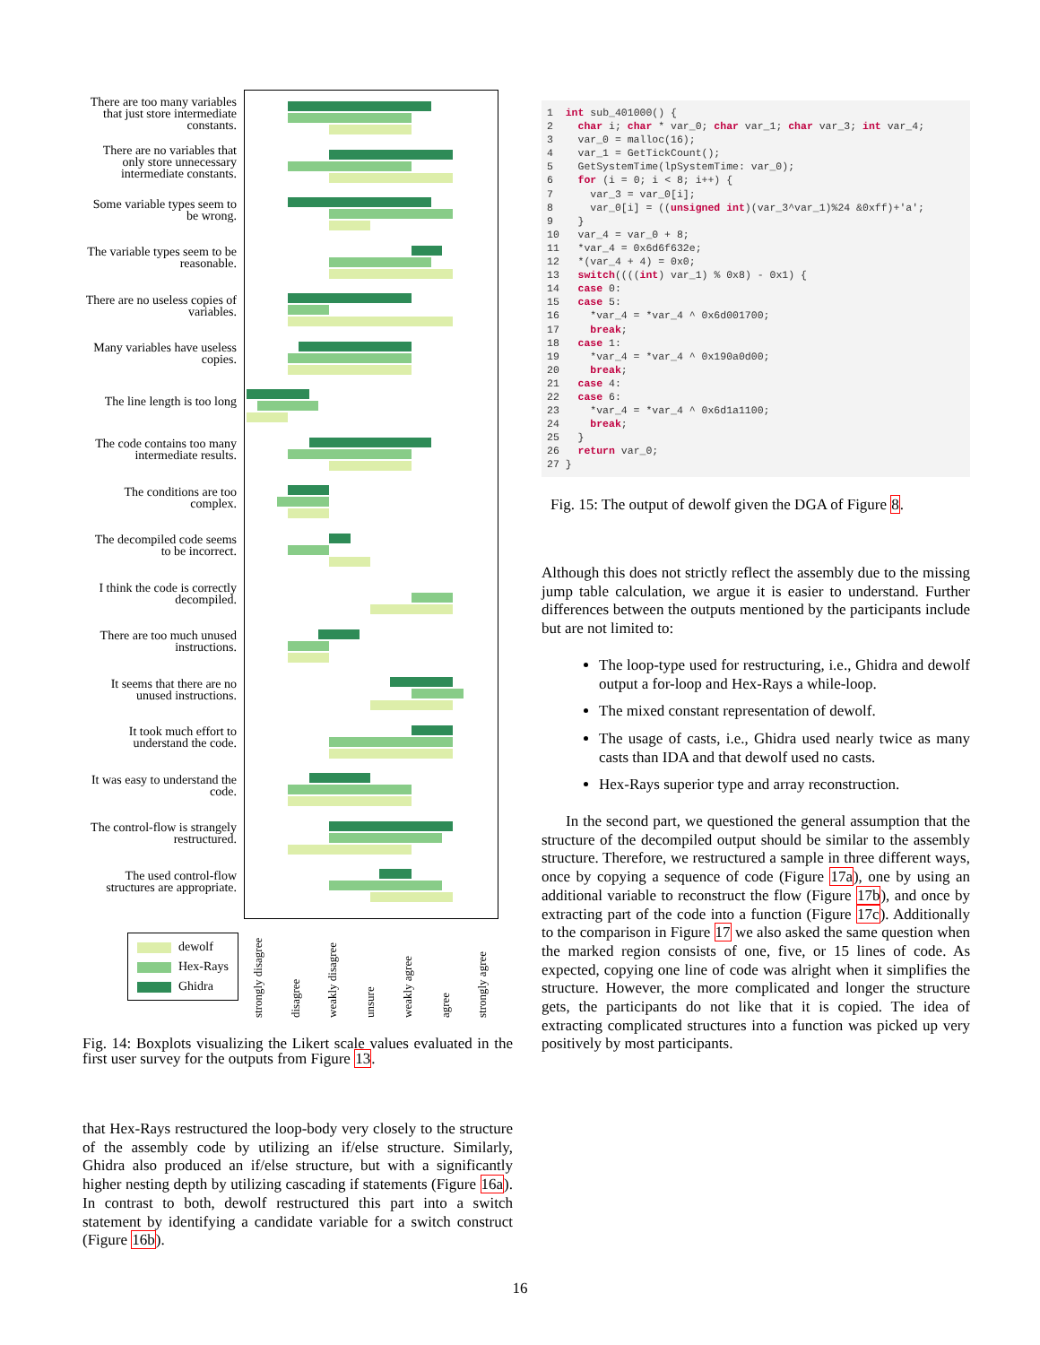There are too many variables that just store intermediate constants.
There are no variables that only store unnecessary intermediate constants.
Some variable types seem to be wrong.
The variable types seem to be reasonable.
There are no useless copies of variables.
Many variables have useless copies.
The line length is too long
The code contains too many intermediate results.
The conditions are too complex.
The decompiled code seems to be incorrect.
I think the code is correctly decompiled.
There are too much unused instructions.
It seems that there are no unused instructions.
It took much effort to understand the code.
It was easy to understand the code.
The control-flow is strangely restructured.
The used control-flow structures are appropriate.
strongly disagree disagree weakly disagree unsure weakly agree agree strongly agree
dewolf
Hex-Rays
Ghidra
Fig. 14: Boxplots visualizing the Likert scale values evaluated in the first user survey for the outputs from Figure 13.
that Hex-Rays restructured the loop-body very closely to the structure of the assembly code by utilizing an if/else structure. Similarly, Ghidra also produced an if/else structure, but with a significantly higher nesting depth by utilizing cascading if statements (Figure 16a). In contrast to both, dewolf restructured this part into a switch statement by identifying a candidate variable for a switch construct (Figure 16b).
1  int sub_401000() {
2    char i; char * var_0; char var_1; char var_3; int var_4;
3    var_0 = malloc(16);
4    var_1 = GetTickCount();
5    GetSystemTime(lpSystemTime: var_0);
6    for (i = 0; i < 8; i++) {
7      var_3 = var_0[i];
8      var_0[i] = ((unsigned int)(var_3^var_1)%24 &0xff)+'a';
9    }
10   var_4 = var_0 + 8;
11   *var_4 = 0x6d6f632e;
12   *(var_4 + 4) = 0x0;
13   switch((((int) var_1) % 0x8) - 0x1) {
14   case 0:
15   case 5:
16     *var_4 = *var_4 ^ 0x6d001700;
17     break;
18   case 1:
19     *var_4 = *var_4 ^ 0x190a0d00;
20     break;
21   case 4:
22   case 6:
23     *var_4 = *var_4 ^ 0x6d1a1100;
24     break;
25   }
26   return var_0;
27 }
Fig. 15: The output of dewolf given the DGA of Figure 8.
Although this does not strictly reflect the assembly due to the missing jump table calculation, we argue it is easier to understand. Further differences between the outputs mentioned by the participants include but are not limited to:
The loop-type used for restructuring, i.e., Ghidra and dewolf output a for-loop and Hex-Rays a while-loop.
The mixed constant representation of dewolf.
The usage of casts, i.e., Ghidra used nearly twice as many casts than IDA and that dewolf used no casts.
Hex-Rays superior type and array reconstruction.
In the second part, we questioned the general assumption that the structure of the decompiled output should be similar to the assembly structure. Therefore, we restructured a sample in three different ways, once by copying a sequence of code (Figure 17a), one by using an additional variable to reconstruct the flow (Figure 17b), and once by extracting part of the code into a function (Figure 17c). Additionally to the comparison in Figure 17 we also asked the same question when the marked region consists of one, five, or 15 lines of code. As expected, copying one line of code was alright when it simplifies the structure. However, the more complicated and longer the structure gets, the participants do not like that it is copied. The idea of extracting complicated structures into a function was picked up very positively by most participants.
16